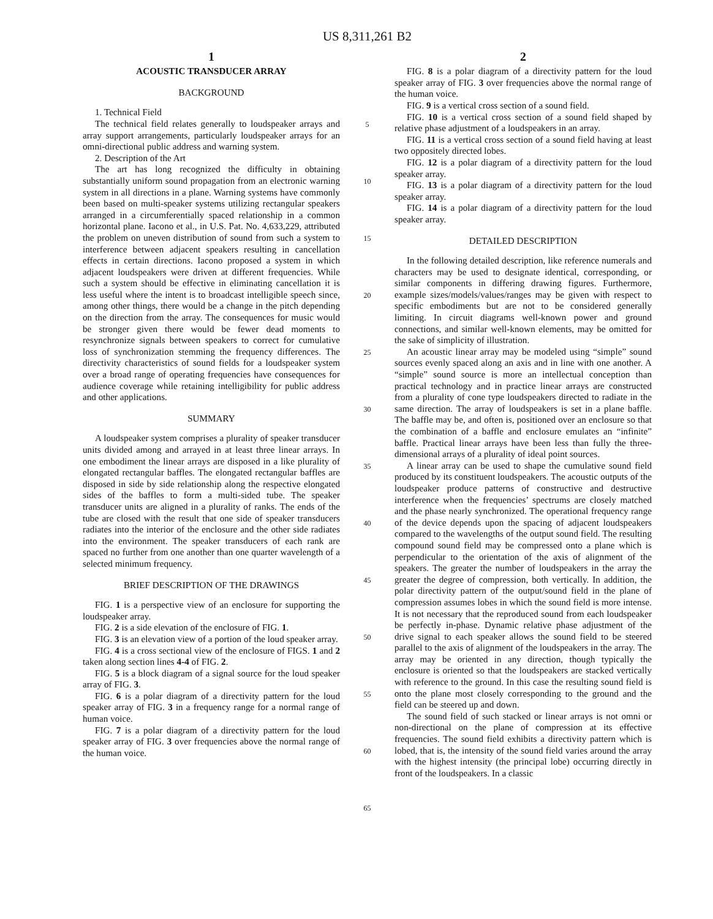US 8,311,261 B2
1
ACOUSTIC TRANSDUCER ARRAY
BACKGROUND
1. Technical Field
The technical field relates generally to loudspeaker arrays and array support arrangements, particularly loudspeaker arrays for an omni-directional public address and warning system.
2. Description of the Art
The art has long recognized the difficulty in obtaining substantially uniform sound propagation from an electronic warning system in all directions in a plane. Warning systems have commonly been based on multi-speaker systems utilizing rectangular speakers arranged in a circumferentially spaced relationship in a common horizontal plane. Iacono et al., in U.S. Pat. No. 4,633,229, attributed the problem on uneven distribution of sound from such a system to interference between adjacent speakers resulting in cancellation effects in certain directions. Iacono proposed a system in which adjacent loudspeakers were driven at different frequencies. While such a system should be effective in eliminating cancellation it is less useful where the intent is to broadcast intelligible speech since, among other things, there would be a change in the pitch depending on the direction from the array. The consequences for music would be stronger given there would be fewer dead moments to resynchronize signals between speakers to correct for cumulative loss of synchronization stemming the frequency differences. The directivity characteristics of sound fields for a loudspeaker system over a broad range of operating frequencies have consequences for audience coverage while retaining intelligibility for public address and other applications.
SUMMARY
A loudspeaker system comprises a plurality of speaker transducer units divided among and arrayed in at least three linear arrays. In one embodiment the linear arrays are disposed in a like plurality of elongated rectangular baffles. The elongated rectangular baffles are disposed in side by side relationship along the respective elongated sides of the baffles to form a multi-sided tube. The speaker transducer units are aligned in a plurality of ranks. The ends of the tube are closed with the result that one side of speaker transducers radiates into the interior of the enclosure and the other side radiates into the environment. The speaker transducers of each rank are spaced no further from one another than one quarter wavelength of a selected minimum frequency.
BRIEF DESCRIPTION OF THE DRAWINGS
FIG. 1 is a perspective view of an enclosure for supporting the loudspeaker array.
FIG. 2 is a side elevation of the enclosure of FIG. 1.
FIG. 3 is an elevation view of a portion of the loud speaker array.
FIG. 4 is a cross sectional view of the enclosure of FIGS. 1 and 2 taken along section lines 4-4 of FIG. 2.
FIG. 5 is a block diagram of a signal source for the loud speaker array of FIG. 3.
FIG. 6 is a polar diagram of a directivity pattern for the loud speaker array of FIG. 3 in a frequency range for a normal range of human voice.
FIG. 7 is a polar diagram of a directivity pattern for the loud speaker array of FIG. 3 over frequencies above the normal range of the human voice.
5
10
15
20
25
30
35
40
45
50
55
60
65
2
FIG. 8 is a polar diagram of a directivity pattern for the loud speaker array of FIG. 3 over frequencies above the normal range of the human voice.
FIG. 9 is a vertical cross section of a sound field.
FIG. 10 is a vertical cross section of a sound field shaped by relative phase adjustment of a loudspeakers in an array.
FIG. 11 is a vertical cross section of a sound field having at least two oppositely directed lobes.
FIG. 12 is a polar diagram of a directivity pattern for the loud speaker array.
FIG. 13 is a polar diagram of a directivity pattern for the loud speaker array.
FIG. 14 is a polar diagram of a directivity pattern for the loud speaker array.
DETAILED DESCRIPTION
In the following detailed description, like reference numerals and characters may be used to designate identical, corresponding, or similar components in differing drawing figures. Furthermore, example sizes/models/values/ranges may be given with respect to specific embodiments but are not to be considered generally limiting. In circuit diagrams well-known power and ground connections, and similar well-known elements, may be omitted for the sake of simplicity of illustration.
An acoustic linear array may be modeled using “simple” sound sources evenly spaced along an axis and in line with one another. A “simple” sound source is more an intellectual conception than practical technology and in practice linear arrays are constructed from a plurality of cone type loudspeakers directed to radiate in the same direction. The array of loudspeakers is set in a plane baffle. The baffle may be, and often is, positioned over an enclosure so that the combination of a baffle and enclosure emulates an “infinite” baffle. Practical linear arrays have been less than fully the three-dimensional arrays of a plurality of ideal point sources.
A linear array can be used to shape the cumulative sound field produced by its constituent loudspeakers. The acoustic outputs of the loudspeaker produce patterns of constructive and destructive interference when the frequencies’ spectrums are closely matched and the phase nearly synchronized. The operational frequency range of the device depends upon the spacing of adjacent loudspeakers compared to the wavelengths of the output sound field. The resulting compound sound field may be compressed onto a plane which is perpendicular to the orientation of the axis of alignment of the speakers. The greater the number of loudspeakers in the array the greater the degree of compression, both vertically. In addition, the polar directivity pattern of the output/sound field in the plane of compression assumes lobes in which the sound field is more intense. It is not necessary that the reproduced sound from each loudspeaker be perfectly in-phase. Dynamic relative phase adjustment of the drive signal to each speaker allows the sound field to be steered parallel to the axis of alignment of the loudspeakers in the array. The array may be oriented in any direction, though typically the enclosure is oriented so that the loudspeakers are stacked vertically with reference to the ground. In this case the resulting sound field is onto the plane most closely corresponding to the ground and the field can be steered up and down.
The sound field of such stacked or linear arrays is not omni or non-directional on the plane of compression at its effective frequencies. The sound field exhibits a directivity pattern which is lobed, that is, the intensity of the sound field varies around the array with the highest intensity (the principal lobe) occurring directly in front of the loudspeakers. In a classic